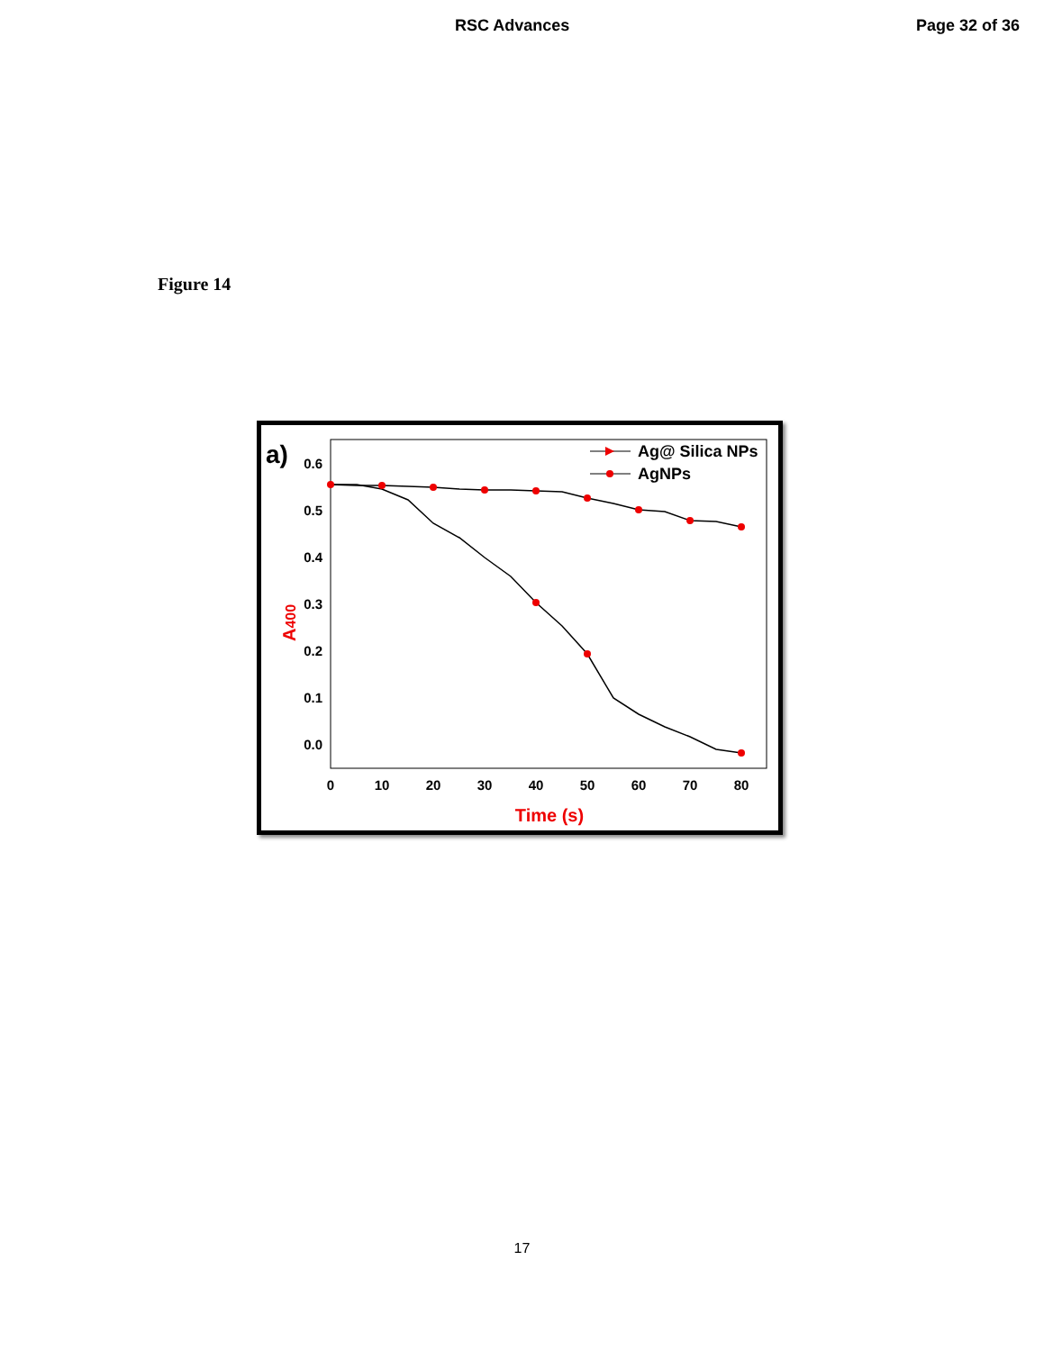RSC Advances Page 32 of 36
Figure 14
a)
0.6
0.5
0.4
0.3
0.2
0.1
0.0
0
10
20
30
40
50
60
70
80
Time (s)
A400
Ag@ Silica NPs
AgNPs
17